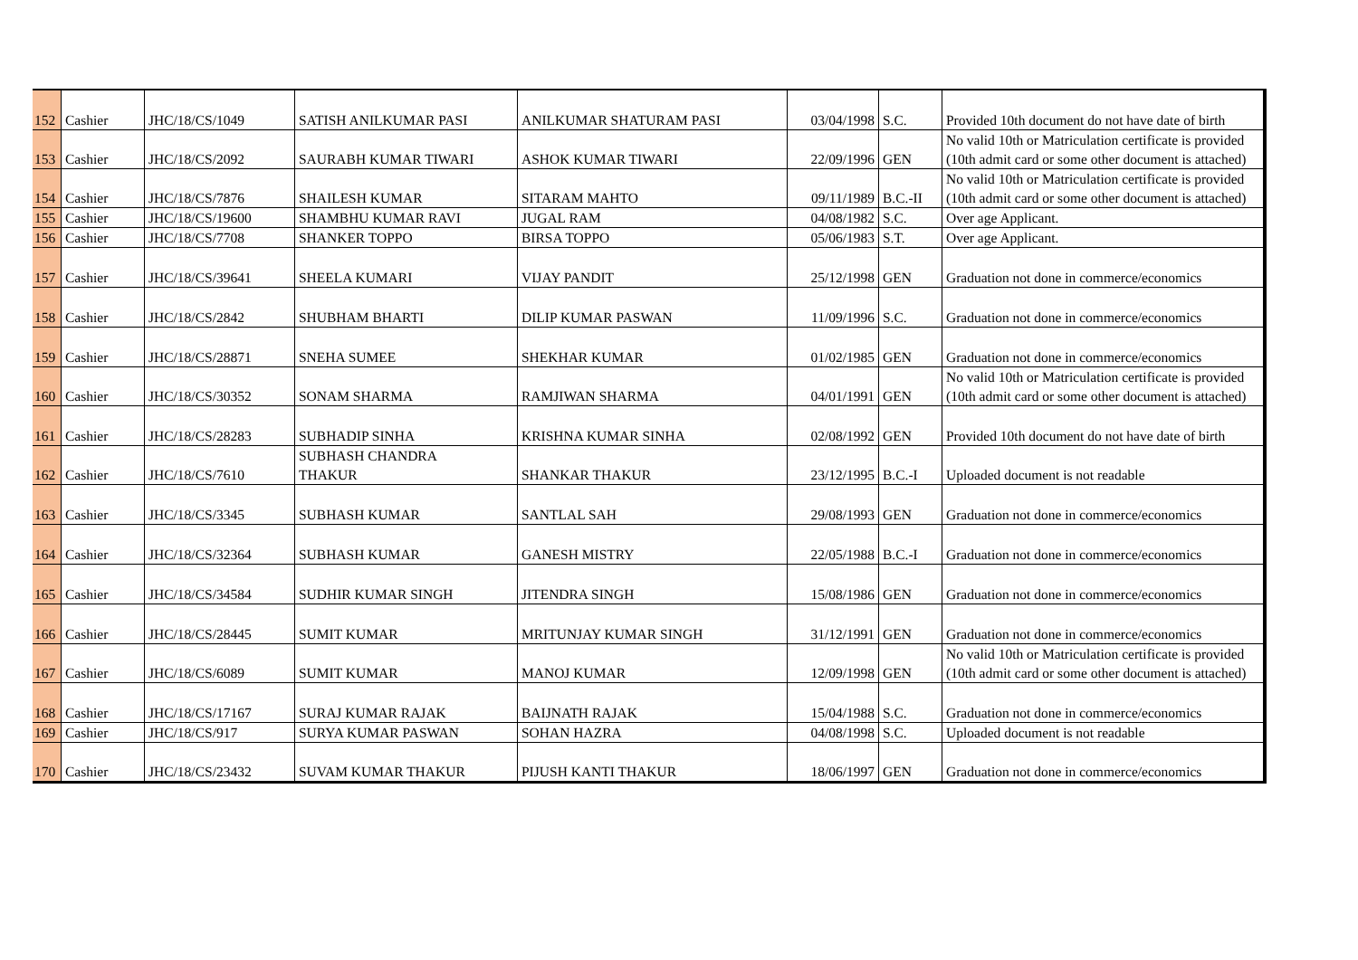| 152 | Cashier | JHC/18/CS/1049 | SATISH ANILKUMAR PASI | ANILKUMAR SHATURAM PASI | 03/04/1998 | S.C. | Provided 10th document do not have date of birth |
| 153 | Cashier | JHC/18/CS/2092 | SAURABH KUMAR TIWARI | ASHOK KUMAR TIWARI | 22/09/1996 | GEN | No valid 10th or Matriculation certificate is provided (10th admit card or some other document is attached) |
| 154 | Cashier | JHC/18/CS/7876 | SHAILESH KUMAR | SITARAM MAHTO | 09/11/1989 | B.C.-II | No valid 10th or Matriculation certificate is provided (10th admit card or some other document is attached) |
| 155 | Cashier | JHC/18/CS/19600 | SHAMBHU KUMAR RAVI | JUGAL RAM | 04/08/1982 | S.C. | Over age Applicant. |
| 156 | Cashier | JHC/18/CS/7708 | SHANKER TOPPO | BIRSA TOPPO | 05/06/1983 | S.T. | Over age Applicant. |
| 157 | Cashier | JHC/18/CS/39641 | SHEELA KUMARI | VIJAY PANDIT | 25/12/1998 | GEN | Graduation not done in commerce/economics |
| 158 | Cashier | JHC/18/CS/2842 | SHUBHAM BHARTI | DILIP KUMAR PASWAN | 11/09/1996 | S.C. | Graduation not done in commerce/economics |
| 159 | Cashier | JHC/18/CS/28871 | SNEHA SUMEE | SHEKHAR KUMAR | 01/02/1985 | GEN | Graduation not done in commerce/economics |
| 160 | Cashier | JHC/18/CS/30352 | SONAM SHARMA | RAMJIWAN SHARMA | 04/01/1991 | GEN | No valid 10th or Matriculation certificate is provided (10th admit card or some other document is attached) |
| 161 | Cashier | JHC/18/CS/28283 | SUBHADIP SINHA | KRISHNA KUMAR SINHA | 02/08/1992 | GEN | Provided 10th document do not have date of birth |
| 162 | Cashier | JHC/18/CS/7610 | SUBHASH CHANDRA THAKUR | SHANKAR THAKUR | 23/12/1995 | B.C.-I | Uploaded document is not readable |
| 163 | Cashier | JHC/18/CS/3345 | SUBHASH KUMAR | SANTLAL SAH | 29/08/1993 | GEN | Graduation not done in commerce/economics |
| 164 | Cashier | JHC/18/CS/32364 | SUBHASH KUMAR | GANESH MISTRY | 22/05/1988 | B.C.-I | Graduation not done in commerce/economics |
| 165 | Cashier | JHC/18/CS/34584 | SUDHIR KUMAR SINGH | JITENDRA SINGH | 15/08/1986 | GEN | Graduation not done in commerce/economics |
| 166 | Cashier | JHC/18/CS/28445 | SUMIT KUMAR | MRITUNJAY KUMAR SINGH | 31/12/1991 | GEN | Graduation not done in commerce/economics |
| 167 | Cashier | JHC/18/CS/6089 | SUMIT KUMAR | MANOJ KUMAR | 12/09/1998 | GEN | No valid 10th or Matriculation certificate is provided (10th admit card or some other document is attached) |
| 168 | Cashier | JHC/18/CS/17167 | SURAJ KUMAR RAJAK | BAIJNATH RAJAK | 15/04/1988 | S.C. | Graduation not done in commerce/economics |
| 169 | Cashier | JHC/18/CS/917 | SURYA KUMAR PASWAN | SOHAN HAZRA | 04/08/1998 | S.C. | Uploaded document is not readable |
| 170 | Cashier | JHC/18/CS/23432 | SUVAM KUMAR THAKUR | PIJUSH KANTI THAKUR | 18/06/1997 | GEN | Graduation not done in commerce/economics |